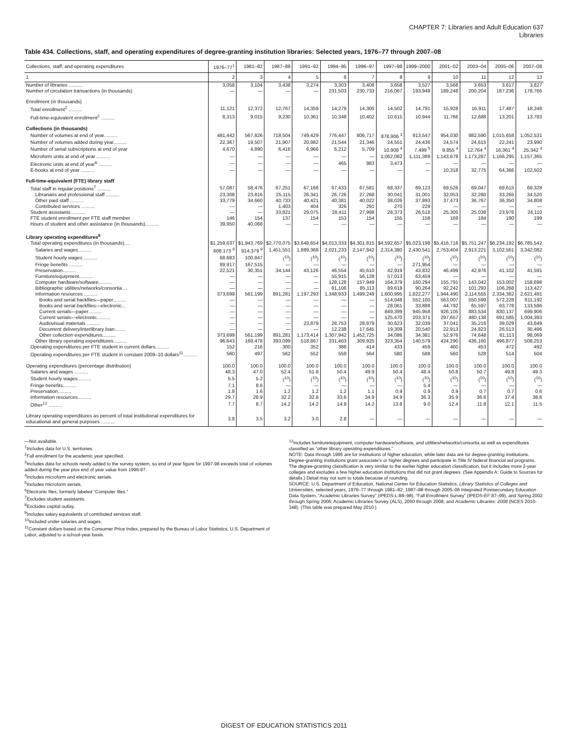CHAPTER 7: Libraries and Adult Education 637
Libraries
Table 434. Collections, staff, and operating expenditures of degree-granting institution libraries: Selected years, 1976–77 through 2007–08
| Collections, staff, and operating expenditures | 1976–77<sup>1</sup> | 1981–82 | 1987–88 | 1991–92 | 1994–95 | 1996–97 | 1997–98 | 1999–2000 | 2001–02 | 2003–04 | 2005–06 | 2007–08 |
| --- | --- | --- | --- | --- | --- | --- | --- | --- | --- | --- | --- | --- |
| 1 | 2 | 3 | 4 | 5 | 6 | 7 | 8 | 9 | 10 | 11 | 12 | 13 |
| Number of libraries .......... | 3,058 | 3,104 | 3,438 | 3,274 | 3,303 | 3,408 | 3,658 | 3,527 | 3,568 | 3,653 | 3,617 | 3,827 |
| Number of circulation transactions (in thousands) | — | — | — | — | 231,503 | 230,733 | 216,067 | 193,948 | 189,248 | 200,204 | 187,236 | 178,766 |
| Enrollment (in thousands) | | | | | | | | | | | | |
| Total enrollment<sup>2</sup> .......... | 11,121 | 12,372 | 12,767 | 14,359 | 14,279 | 14,300 | 14,502 | 14,791 | 15,928 | 16,911 | 17,487 | 18,248 |
| Full-time-equivalent enrollment<sup>2</sup> .......... | 8,313 | 9,015 | 9,230 | 10,361 | 10,348 | 10,402 | 10,615 | 10,944 | 11,766 | 12,688 | 13,201 | 13,783 |
| Collections (in thousands) | | | | | | | | | | | | |
| Number of volumes at end of year.......... | 481,442 | 567,826 | 718,504 | 749,429 | 776,447 | 806,717 | 878,906 <sup>3</sup> | 913,547 | 954,030 | 982,590 | 1,015,658 | 1,052,531 |
| Number of volumes added during year.......... | 22,367 | 19,507 | 21,907 | 20,982 | 21,544 | 21,346 | 24,551 | 24,436 | 24,574 | 24,615 | 22,241 | 23,990 |
| Number of serial subscriptions at end of year | 4,670 | 4,890 | 6,416 | 6,966 | 6,212 | 5,709 | 10,908 <sup>4</sup> | 7,499 <sup>5</sup> | 9,855 <sup>4</sup> | 12,764 <sup>4</sup> | 16,361 <sup>4</sup> | 25,342 <sup>4</sup> |
| Microform units at end of year .......... | — | — | — | — | — | — | 1,062,082 | 1,111,389 | 1,143,678 | 1,173,287 | 1,166,295 | 1,157,365 |
| Electronic units at end of year<sup>6</sup> .......... | — | — | — | — | 465 | 983 | 3,473 | — | — | — | — | — |
| E-books at end of year .......... | — | — | — | — | — | — | — | — | 10,318 | 32,775 | 64,366 | 102,502 |
| Full-time-equivalent (FTE) library staff | | | | | | | | | | | | |
| Total staff in regular positions<sup>7</sup> .......... | 57,087 | 58,476 | 67,251 | 67,166 | 67,433 | 67,581 | 68,337 | 69,123 | 69,526 | 69,047 | 69,615 | 69,328 |
| Librarians and professional staff .......... | 23,308 | 23,816 | 25,115 | 26,341 | 26,726 | 27,268 | 30,041 | 31,001 | 32,053 | 32,280 | 33,265 | 34,520 |
| Other paid staff .......... | 33,779 | 34,660 | 40,733 | 40,421 | 40,381 | 40,022 | 38,026 | 37,893 | 37,473 | 36,767 | 36,350 | 34,808 |
| Contributed services .......... | — | — | 1,403 | 404 | 326 | 291 | 270 | 229 | — | — | — | — |
| Student assistants .......... | — | — | 33,821 | 29,075 | 28,411 | 27,998 | 28,373 | 26,518 | 25,305 | 25,038 | 23,976 | 24,110 |
| FTE student enrollment per FTE staff member | 146 | 154 | 137 | 154 | 153 | 154 | 155 | 158 | 169 | 184 | 190 | 199 |
| Hours of student and other assistance (in thousands).......... | 39,950 | 40,068 | — | — | — | — | — | — | — | — | — | — |
| Library operating expenditures<sup>8</sup> | | | | | | | | | | | | |
| Total operating expenditures (in thousands).... | $1,259,637 | $1,943,769 | $2,770,075 | $3,648,654 | $4,013,333 | $4,301,815 | $4,592,657 | $5,023,198 | $5,416,716 | $5,751,247 | $6,234,192 | $6,785,542 |
| Salaries and wages.......... | 608,173 <sup>9</sup> | 914,379 <sup>9</sup> | 1,451,551 | 1,889,368 | 2,021,233 | 2,147,842 | 2,314,380 | 2,430,541 | 2,753,404 | 2,913,221 | 3,102,561 | 3,342,082 |
| Student hourly wages .......... | 68,683 | 100,847 | (<sup>10</sup>) | (<sup>10</sup>) | (<sup>10</sup>) | (<sup>10</sup>) | (<sup>10</sup>) | (<sup>10</sup>) | (<sup>10</sup>) | (<sup>10</sup>) | (<sup>10</sup>) | (<sup>10</sup>) |
| Fringe benefits .......... | 89,917 | 167,515 | — | — | — | — | — | 271,954 | — | — | — | — |
| Preservation.......... | 22,521 | 30,351 | 34,144 | 43,126 | 46,554 | 45,610 | 42,919 | 43,832 | 46,499 | 42,976 | 41,102 | 41,591 |
| Furniture/equipment.......... | — | — | — | — | 55,915 | 56,128 | 57,013 | 63,459 | — | — | — | — |
| Computer hardware/software.......... | — | — | — | — | 128,128 | 157,949 | 164,379 | 160,294 | 155,791 | 143,042 | 153,002 | 158,698 |
| Bibliographic utilities/networks/consortia ... | — | — | — | — | 81,106 | 85,113 | 89,618 | 90,264 | 92,242 | 101,293 | 106,268 | 113,427 |
| Information resources .......... | 373,699 | 561,199 | 891,281 | 1,197,293 | 1,348,933 | 1,499,249 | 1,600,995 | 1,822,277 | 1,944,490 | 2,114,555 | 2,334,382 | 2,621,491 |
| Books and serial backfiles—paper.......... | — | — | — | — | — | — | 514,048 | 552,100 | 563,007 | 550,599 | 572,228 | 611,192 |
| Books and serial backfiles—electronic... | — | — | — | — | — | — | 28,061 | 33,888 | 44,792 | 65,597 | 93,778 | 133,586 |
| Current serials—paper.......... | — | — | — | — | — | — | 849,399 | 945,958 | 926,105 | 883,534 | 830,137 | 699,906 |
| Current serials—electronic.......... | — | — | — | — | — | — | 125,470 | 203,371 | 297,657 | 480,138 | 691,585 | 1,004,393 |
| Audiovisual materials .......... | — | — | — | 23,879 | 28,753 | 28,879 | 30,623 | 32,039 | 37,041 | 35,216 | 39,029 | 43,849 |
| Document delivery/interlibrary loan........ | — | — | — | — | 12,238 | 17,645 | 19,309 | 20,540 | 22,913 | 24,823 | 26,513 | 30,496 |
| Other collection expenditures.......... | 373,699 | 561,199 | 891,281 | 1,173,414 | 1,307,942 | 1,452,725 | 34,086 | 34,381 | 52,976 | 74,648 | 81,113 | 98,069 |
| Other library operating expenditures.......... | 96,643 | 169,478 | 393,099 | 518,867 | 331,463 | 309,925 | 323,354 | 140,579 | 424,290 | 436,160 | 496,877 | 508,253 |
| Operating expenditures per FTE student in current dollars.......... | 152 | 216 | 300 | 352 | 388 | 414 | 433 | 459 | 460 | 453 | 472 | 492 |
| Operating expenditures per FTE student in constant 2009–10 dollars<sup>11</sup>.......... | 560 | 497 | 562 | 552 | 559 | 564 | 580 | 588 | 560 | 528 | 514 | 504 |
| Operating expenditures (percentage distribution) | 100.0 | 100.0 | 100.0 | 100.0 | 100.0 | 100.0 | 100.0 | 100.0 | 100.0 | 100.0 | 100.0 | 100.0 |
| Salaries and wages .......... | 48.3 | 47.0 | 52.4 | 51.8 | 50.4 | 49.9 | 50.4 | 48.4 | 50.8 | 50.7 | 49.8 | 49.3 |
| Student hourly wages.......... | 5.5 | 5.2 | (<sup>10</sup>) | (<sup>10</sup>) | (<sup>10</sup>) | (<sup>10</sup>) | (<sup>10</sup>) | (<sup>10</sup>) | (<sup>10</sup>) | (<sup>10</sup>) | (<sup>10</sup>) | (<sup>10</sup>) |
| Fringe benefits.......... | 7.1 | 8.6 | — | — | — | — | — | 5.4 | — | — | — | — |
| Preservation.......... | 1.8 | 1.6 | 1.2 | 1.2 | 1.2 | 1.1 | 0.9 | 0.9 | 0.9 | 0.7 | 0.7 | 0.6 |
| Information resources.......... | 29.7 | 28.9 | 32.2 | 32.8 | 33.6 | 34.9 | 34.9 | 36.3 | 35.9 | 36.8 | 37.4 | 38.6 |
| Other<sup>12</sup> .......... | 7.7 | 8.7 | 14.2 | 14.2 | 14.9 | 14.2 | 13.8 | 9.0 | 12.4 | 11.8 | 12.1 | 11.5 |
| Library operating expenditures as percent of total institutional expenditures for educational and general purposes .......... | 3.8 | 3.5 | 3.2 | 3.0 | 2.8 | — | — | — | — | — | — | — |
—Not available.
<sup>1</sup> Includes data for U.S. territories.
<sup>2</sup> Fall enrollment for the academic year specified.
<sup>3</sup> Includes data for schools newly added to the survey system, so end of year figure for 1997-98 exceeds total of volumes added during the year plus end of year value from 1996-97.
<sup>4</sup> Includes microform and electronic serials.
<sup>5</sup> Includes microform serials.
<sup>6</sup> Electronic files, formerly labeled “Computer files.”
<sup>7</sup> Excludes student assistants.
<sup>8</sup> Excludes capital outlay.
<sup>9</sup> Includes salary equivalents of contributed services staff.
<sup>10</sup> Included under salaries and wages.
<sup>11</sup> Constant dollars based on the Consumer Price Index, prepared by the Bureau of Labor Statistics, U.S. Department of Labor, adjusted to a school-year basis.
<sup>12</sup> Includes furniture/equipment, computer hardware/software, and utilities/networks/consortia as well as expenditures classified as “other library operating expenditures.”
NOTE: Data through 1995 are for institutions of higher education, while later data are for degree-granting institutions. Degree-granting institutions grant associate’s or higher degrees and participate in Title IV federal financial aid programs. The degree-granting classification is very similar to the earlier higher education classification, but it includes more 2-year colleges and excludes a few higher education institutions that did not grant degrees. (See Appendix A: Guide to Sources for details.) Detail may not sum to totals because of rounding.
SOURCE: U.S. Department of Education, National Center for Education Statistics, Library Statistics of Colleges and Universities, selected years, 1976–77 through 1981–82; 1987–88 through 2005–06 Integrated Postsecondary Education Data System, “Academic Libraries Survey” (IPEDS-L:88–98), “Fall Enrollment Survey” (IPEDS-EF:87–99), and Spring 2002 through Spring 2006; Academic Libraries Survey (ALS), 2000 through 2008; and Academic Libraries: 2008 (NCES 2010-348). (This table was prepared May 2010.)
DIGEST OF EDUCATION STATISTICS 2011